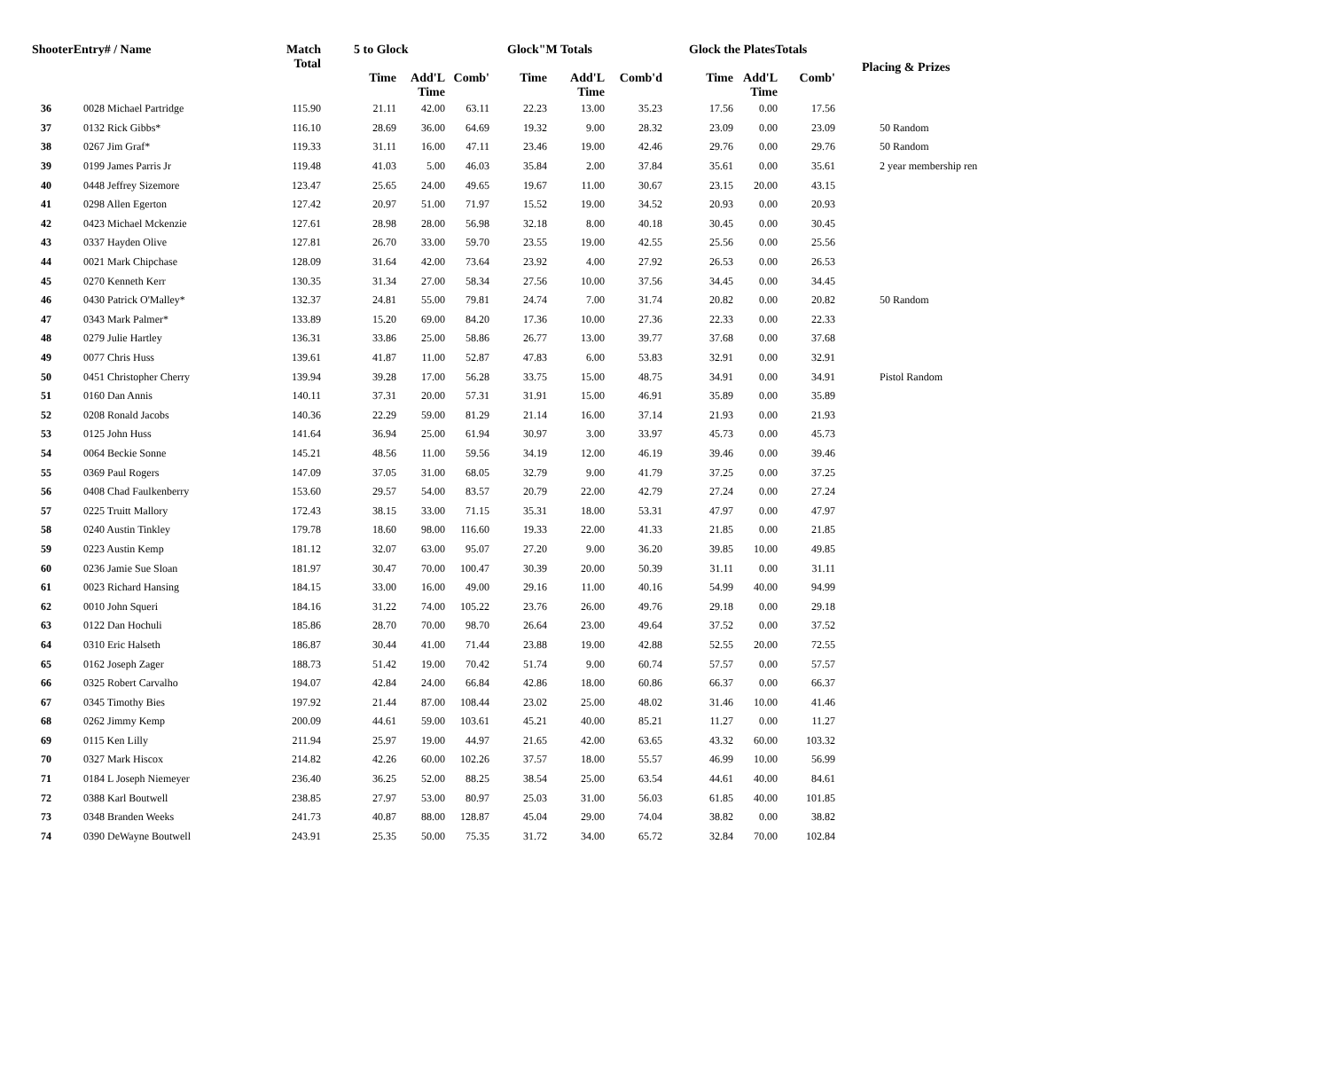| ShooterEntry# / Name | | Match Total | 5 to Glock | | | Glock"M Totals | | | Glock the PlatesTotals | | | Placing & Prizes |
| --- | --- | --- | --- | --- | --- | --- | --- | --- | --- | --- | --- | --- |
| | | | Time | Add'L Time | Comb' | Time | Add'L Time | Comb'd | Time | Add'L Time | Comb' | |
| 36 | 0028 Michael Partridge | 115.90 | 21.11 | 42.00 | 63.11 | 22.23 | 13.00 | 35.23 | 17.56 | 0.00 | 17.56 | |
| 37 | 0132 Rick Gibbs* | 116.10 | 28.69 | 36.00 | 64.69 | 19.32 | 9.00 | 28.32 | 23.09 | 0.00 | 23.09 | 50 Random |
| 38 | 0267 Jim Graf* | 119.33 | 31.11 | 16.00 | 47.11 | 23.46 | 19.00 | 42.46 | 29.76 | 0.00 | 29.76 | 50 Random |
| 39 | 0199 James Parris Jr | 119.48 | 41.03 | 5.00 | 46.03 | 35.84 | 2.00 | 37.84 | 35.61 | 0.00 | 35.61 | 2 year membership ren |
| 40 | 0448 Jeffrey Sizemore | 123.47 | 25.65 | 24.00 | 49.65 | 19.67 | 11.00 | 30.67 | 23.15 | 20.00 | 43.15 | |
| 41 | 0298 Allen Egerton | 127.42 | 20.97 | 51.00 | 71.97 | 15.52 | 19.00 | 34.52 | 20.93 | 0.00 | 20.93 | |
| 42 | 0423 Michael Mckenzie | 127.61 | 28.98 | 28.00 | 56.98 | 32.18 | 8.00 | 40.18 | 30.45 | 0.00 | 30.45 | |
| 43 | 0337 Hayden Olive | 127.81 | 26.70 | 33.00 | 59.70 | 23.55 | 19.00 | 42.55 | 25.56 | 0.00 | 25.56 | |
| 44 | 0021 Mark Chipchase | 128.09 | 31.64 | 42.00 | 73.64 | 23.92 | 4.00 | 27.92 | 26.53 | 0.00 | 26.53 | |
| 45 | 0270 Kenneth Kerr | 130.35 | 31.34 | 27.00 | 58.34 | 27.56 | 10.00 | 37.56 | 34.45 | 0.00 | 34.45 | |
| 46 | 0430 Patrick O'Malley* | 132.37 | 24.81 | 55.00 | 79.81 | 24.74 | 7.00 | 31.74 | 20.82 | 0.00 | 20.82 | 50 Random |
| 47 | 0343 Mark Palmer* | 133.89 | 15.20 | 69.00 | 84.20 | 17.36 | 10.00 | 27.36 | 22.33 | 0.00 | 22.33 | |
| 48 | 0279 Julie Hartley | 136.31 | 33.86 | 25.00 | 58.86 | 26.77 | 13.00 | 39.77 | 37.68 | 0.00 | 37.68 | |
| 49 | 0077 Chris Huss | 139.61 | 41.87 | 11.00 | 52.87 | 47.83 | 6.00 | 53.83 | 32.91 | 0.00 | 32.91 | |
| 50 | 0451 Christopher Cherry | 139.94 | 39.28 | 17.00 | 56.28 | 33.75 | 15.00 | 48.75 | 34.91 | 0.00 | 34.91 | Pistol Random |
| 51 | 0160 Dan Annis | 140.11 | 37.31 | 20.00 | 57.31 | 31.91 | 15.00 | 46.91 | 35.89 | 0.00 | 35.89 | |
| 52 | 0208 Ronald Jacobs | 140.36 | 22.29 | 59.00 | 81.29 | 21.14 | 16.00 | 37.14 | 21.93 | 0.00 | 21.93 | |
| 53 | 0125 John Huss | 141.64 | 36.94 | 25.00 | 61.94 | 30.97 | 3.00 | 33.97 | 45.73 | 0.00 | 45.73 | |
| 54 | 0064 Beckie Sonne | 145.21 | 48.56 | 11.00 | 59.56 | 34.19 | 12.00 | 46.19 | 39.46 | 0.00 | 39.46 | |
| 55 | 0369 Paul Rogers | 147.09 | 37.05 | 31.00 | 68.05 | 32.79 | 9.00 | 41.79 | 37.25 | 0.00 | 37.25 | |
| 56 | 0408 Chad Faulkenberry | 153.60 | 29.57 | 54.00 | 83.57 | 20.79 | 22.00 | 42.79 | 27.24 | 0.00 | 27.24 | |
| 57 | 0225 Truitt Mallory | 172.43 | 38.15 | 33.00 | 71.15 | 35.31 | 18.00 | 53.31 | 47.97 | 0.00 | 47.97 | |
| 58 | 0240 Austin Tinkley | 179.78 | 18.60 | 98.00 | 116.60 | 19.33 | 22.00 | 41.33 | 21.85 | 0.00 | 21.85 | |
| 59 | 0223 Austin Kemp | 181.12 | 32.07 | 63.00 | 95.07 | 27.20 | 9.00 | 36.20 | 39.85 | 10.00 | 49.85 | |
| 60 | 0236 Jamie Sue Sloan | 181.97 | 30.47 | 70.00 | 100.47 | 30.39 | 20.00 | 50.39 | 31.11 | 0.00 | 31.11 | |
| 61 | 0023 Richard Hansing | 184.15 | 33.00 | 16.00 | 49.00 | 29.16 | 11.00 | 40.16 | 54.99 | 40.00 | 94.99 | |
| 62 | 0010 John Squeri | 184.16 | 31.22 | 74.00 | 105.22 | 23.76 | 26.00 | 49.76 | 29.18 | 0.00 | 29.18 | |
| 63 | 0122 Dan Hochuli | 185.86 | 28.70 | 70.00 | 98.70 | 26.64 | 23.00 | 49.64 | 37.52 | 0.00 | 37.52 | |
| 64 | 0310 Eric Halseth | 186.87 | 30.44 | 41.00 | 71.44 | 23.88 | 19.00 | 42.88 | 52.55 | 20.00 | 72.55 | |
| 65 | 0162 Joseph Zager | 188.73 | 51.42 | 19.00 | 70.42 | 51.74 | 9.00 | 60.74 | 57.57 | 0.00 | 57.57 | |
| 66 | 0325 Robert Carvalho | 194.07 | 42.84 | 24.00 | 66.84 | 42.86 | 18.00 | 60.86 | 66.37 | 0.00 | 66.37 | |
| 67 | 0345 Timothy Bies | 197.92 | 21.44 | 87.00 | 108.44 | 23.02 | 25.00 | 48.02 | 31.46 | 10.00 | 41.46 | |
| 68 | 0262 Jimmy Kemp | 200.09 | 44.61 | 59.00 | 103.61 | 45.21 | 40.00 | 85.21 | 11.27 | 0.00 | 11.27 | |
| 69 | 0115 Ken Lilly | 211.94 | 25.97 | 19.00 | 44.97 | 21.65 | 42.00 | 63.65 | 43.32 | 60.00 | 103.32 | |
| 70 | 0327 Mark Hiscox | 214.82 | 42.26 | 60.00 | 102.26 | 37.57 | 18.00 | 55.57 | 46.99 | 10.00 | 56.99 | |
| 71 | 0184 L Joseph Niemeyer | 236.40 | 36.25 | 52.00 | 88.25 | 38.54 | 25.00 | 63.54 | 44.61 | 40.00 | 84.61 | |
| 72 | 0388 Karl Boutwell | 238.85 | 27.97 | 53.00 | 80.97 | 25.03 | 31.00 | 56.03 | 61.85 | 40.00 | 101.85 | |
| 73 | 0348 Branden Weeks | 241.73 | 40.87 | 88.00 | 128.87 | 45.04 | 29.00 | 74.04 | 38.82 | 0.00 | 38.82 | |
| 74 | 0390 DeWayne Boutwell | 243.91 | 25.35 | 50.00 | 75.35 | 31.72 | 34.00 | 65.72 | 32.84 | 70.00 | 102.84 | |